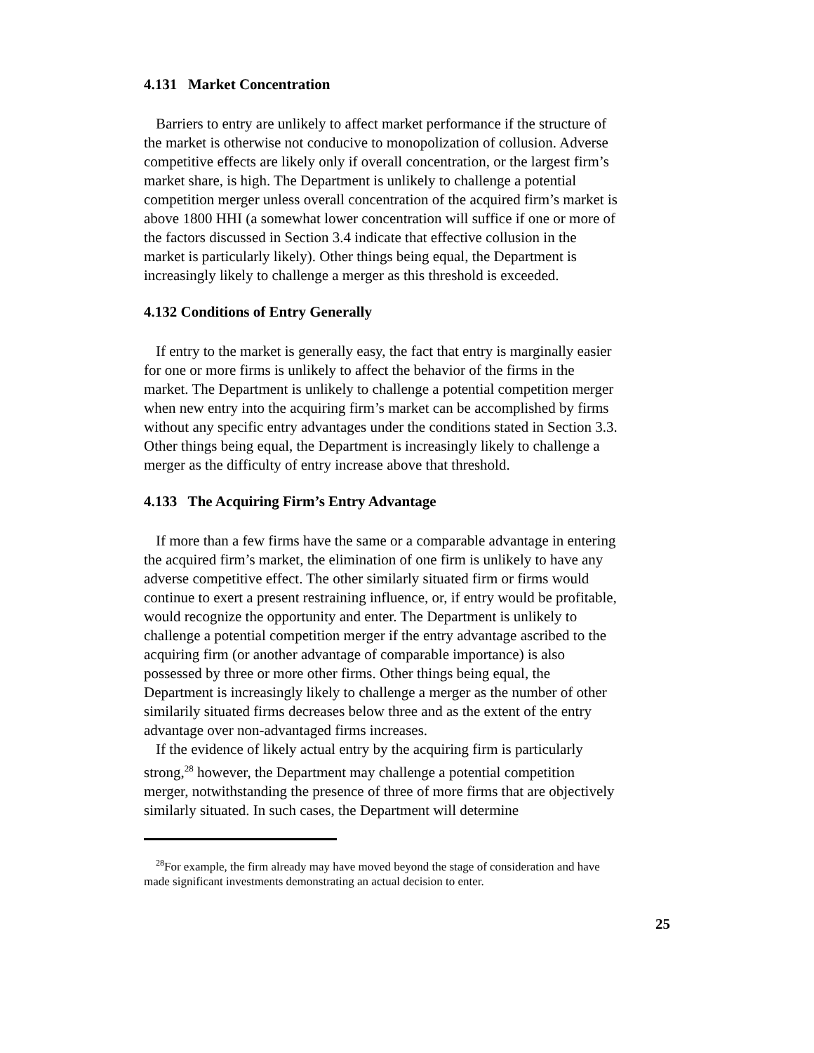4.131 Market Concentration
Barriers to entry are unlikely to affect market performance if the structure of the market is otherwise not conducive to monopolization of collusion. Adverse competitive effects are likely only if overall concentration, or the largest firm’s market share, is high. The Department is unlikely to challenge a potential competition merger unless overall concentration of the acquired firm’s market is above 1800 HHI (a somewhat lower concentration will suffice if one or more of the factors discussed in Section 3.4 indicate that effective collusion in the market is particularly likely). Other things being equal, the Department is increasingly likely to challenge a merger as this threshold is exceeded.
4.132 Conditions of Entry Generally
If entry to the market is generally easy, the fact that entry is marginally easier for one or more firms is unlikely to affect the behavior of the firms in the market. The Department is unlikely to challenge a potential competition merger when new entry into the acquiring firm’s market can be accomplished by firms without any specific entry advantages under the conditions stated in Section 3.3. Other things being equal, the Department is increasingly likely to challenge a merger as the difficulty of entry increase above that threshold.
4.133 The Acquiring Firm’s Entry Advantage
If more than a few firms have the same or a comparable advantage in entering the acquired firm’s market, the elimination of one firm is unlikely to have any adverse competitive effect. The other similarly situated firm or firms would continue to exert a present restraining influence, or, if entry would be profitable, would recognize the opportunity and enter. The Department is unlikely to challenge a potential competition merger if the entry advantage ascribed to the acquiring firm (or another advantage of comparable importance) is also possessed by three or more other firms. Other things being equal, the Department is increasingly likely to challenge a merger as the number of other similarily situated firms decreases below three and as the extent of the entry advantage over non-advantaged firms increases.
If the evidence of likely actual entry by the acquiring firm is particularly strong,<sup>28</sup> however, the Department may challenge a potential competition merger, notwithstanding the presence of three of more firms that are objectively similarly situated. In such cases, the Department will determine
<sup>28</sup> For example, the firm already may have moved beyond the stage of consideration and have made significant investments demonstrating an actual decision to enter.
25